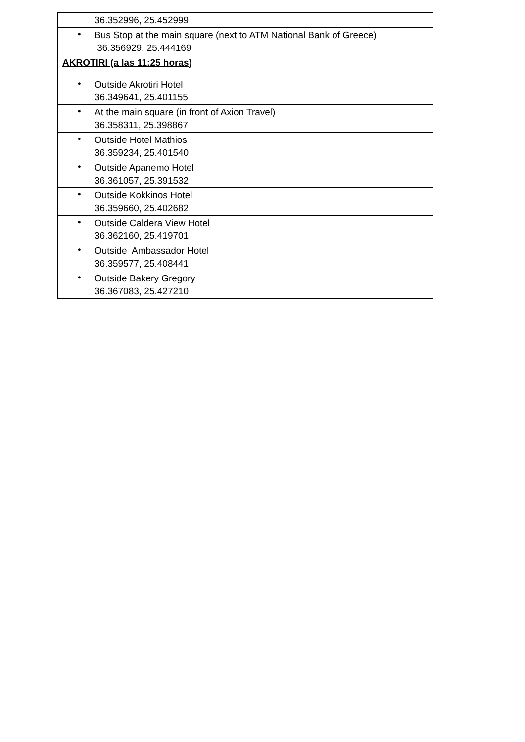| 36.352996, 25.452999 |
| • Bus Stop at the main square (next to ATM National Bank of Greece) 36.356929, 25.444169 |
| AKROTIRI (a las 11:25 horas) |
| • Outside Akrotiri Hotel 36.349641, 25.401155 |
| • At the main square (in front of Axion Travel) 36.358311, 25.398867 |
| • Outside Hotel Mathios 36.359234, 25.401540 |
| • Outside Apanemo Hotel 36.361057, 25.391532 |
| • Outside Kokkinos Hotel 36.359660, 25.402682 |
| • Outside Caldera View Hotel 36.362160, 25.419701 |
| • Outside Ambassador Hotel 36.359577, 25.408441 |
| • Outside Bakery Gregory 36.367083, 25.427210 |